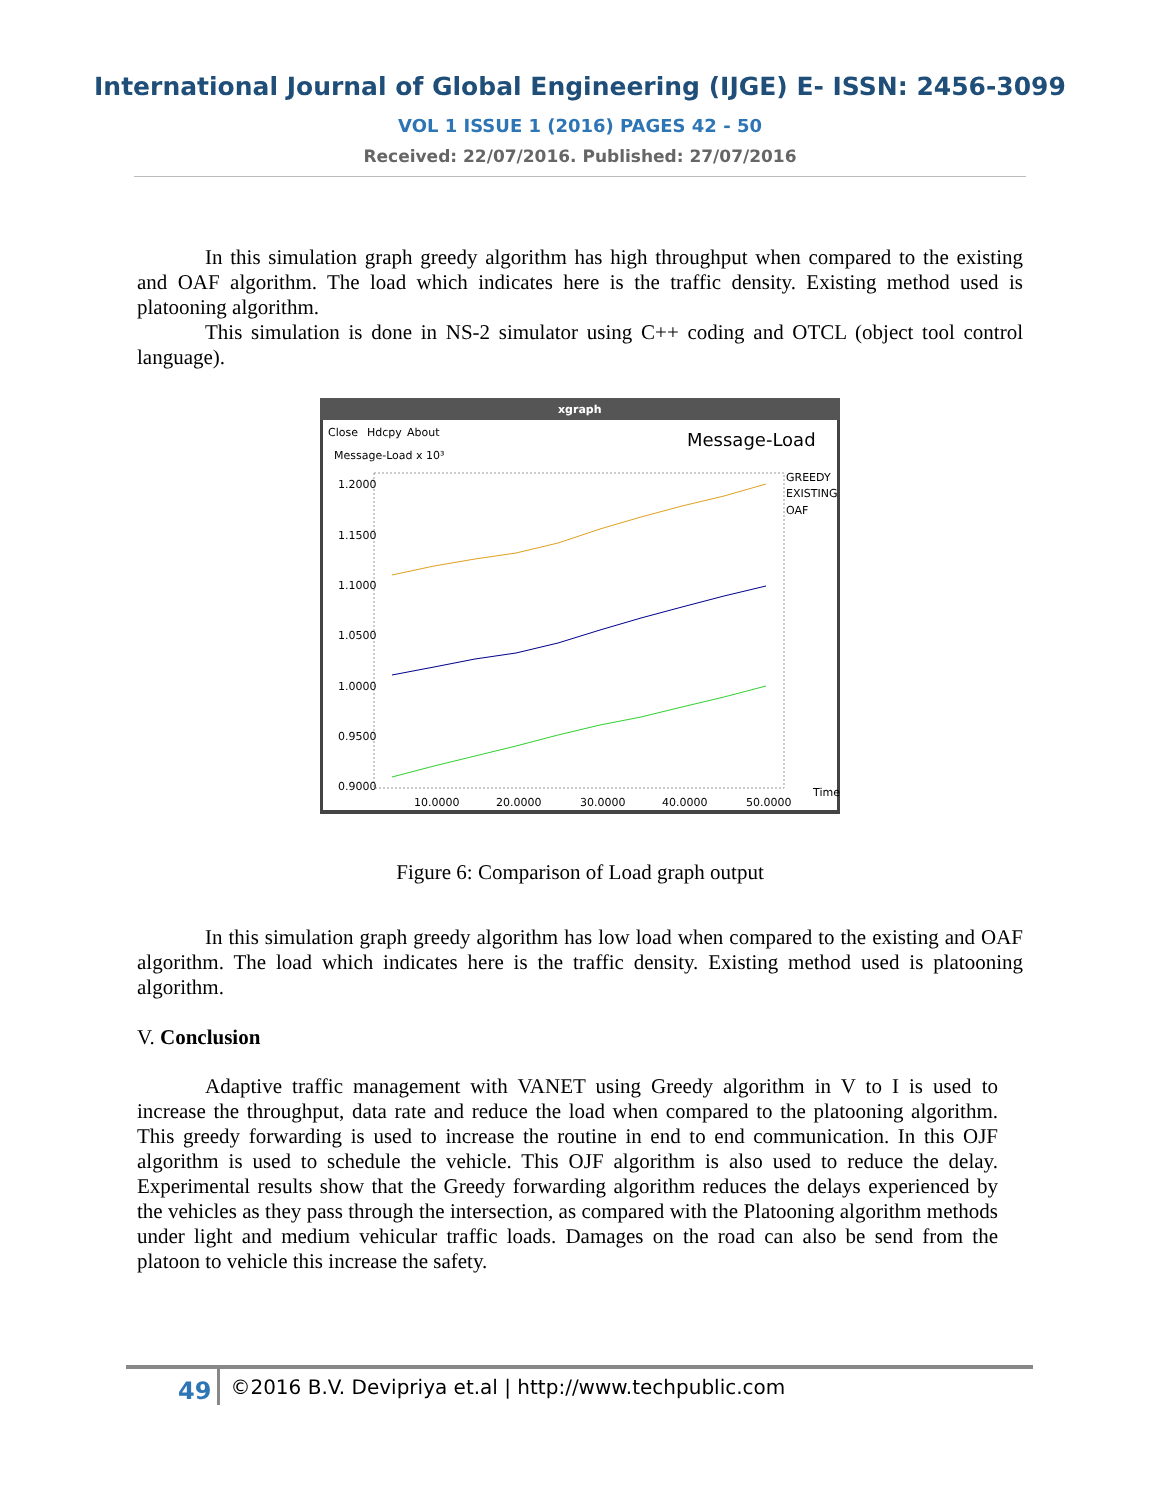International Journal of Global Engineering (IJGE) E- ISSN: 2456-3099
VOL 1 ISSUE 1 (2016) PAGES 42 - 50
Received: 22/07/2016. Published: 27/07/2016
In this simulation graph greedy algorithm has high throughput when compared to the existing and OAF algorithm. The load which indicates here is the traffic density. Existing method used is platooning algorithm.
This simulation is done in NS-2 simulator using C++ coding and OTCL (object tool control language).
xgraph
Close
Hdcpy
About
Message-Load
Message-Load x 10³
1.2000
1.1500
1.1000
1.0500
1.0000
0.9500
0.9000
10.0000
20.0000
30.0000
40.0000
50.0000
Time
GREEDY
EXISTING
OAF
Figure 6: Comparison of Load graph output
In this simulation graph greedy algorithm has low load when compared to the existing and OAF algorithm. The load which indicates here is the traffic density. Existing method used is platooning algorithm.
V. Conclusion
Adaptive traffic management with VANET using Greedy algorithm in V to I is used to increase the throughput, data rate and reduce the load when compared to the platooning algorithm. This greedy forwarding is used to increase the routine in end to end communication. In this OJF algorithm is used to schedule the vehicle. This OJF algorithm is also used to reduce the delay. Experimental results show that the Greedy forwarding algorithm reduces the delays experienced by the vehicles as they pass through the intersection, as compared with the Platooning algorithm methods under light and medium vehicular traffic loads. Damages on the road can also be send from the platoon to vehicle this increase the safety.
49 ©2016 B.V. Devipriya et.al | http://www.techpublic.com